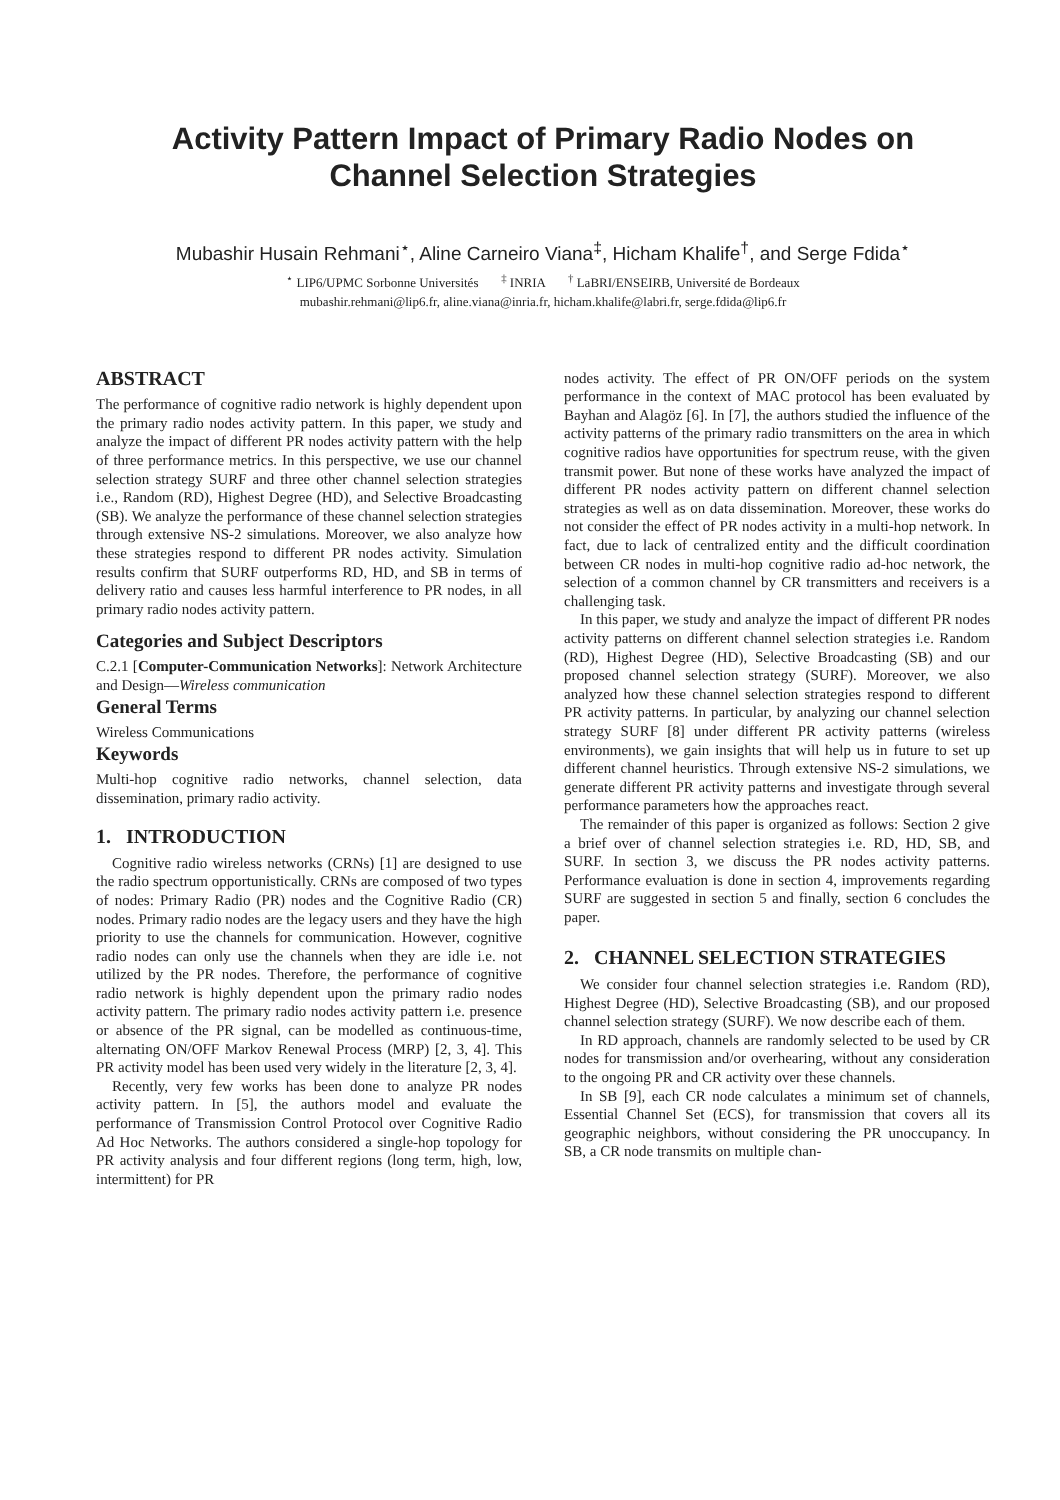Activity Pattern Impact of Primary Radio Nodes on
Channel Selection Strategies
Mubashir Husain Rehmani<sup>⋆</sup>, Aline Carneiro Viana<sup>‡</sup>, Hicham Khalife<sup>†</sup>, and Serge Fdida<sup>⋆</sup>
<sup>⋆</sup> LIP6/UPMC Sorbonne Universités <sup>‡</sup> INRIA <sup>†</sup> LaBRI/ENSEIRB, Université de Bordeaux
mubashir.rehmani@lip6.fr, aline.viana@inria.fr, hicham.khalife@labri.fr, serge.fdida@lip6.fr
ABSTRACT
The performance of cognitive radio network is highly dependent upon the primary radio nodes activity pattern. In this paper, we study and analyze the impact of different PR nodes activity pattern with the help of three performance metrics. In this perspective, we use our channel selection strategy SURF and three other channel selection strategies i.e., Random (RD), Highest Degree (HD), and Selective Broadcasting (SB). We analyze the performance of these channel selection strategies through extensive NS-2 simulations. Moreover, we also analyze how these strategies respond to different PR nodes activity. Simulation results confirm that SURF outperforms RD, HD, and SB in terms of delivery ratio and causes less harmful interference to PR nodes, in all primary radio nodes activity pattern.
Categories and Subject Descriptors
C.2.1 [Computer-Communication Networks]: Network Architecture and Design—Wireless communication
General Terms
Wireless Communications
Keywords
Multi-hop cognitive radio networks, channel selection, data dissemination, primary radio activity.
1. INTRODUCTION
Cognitive radio wireless networks (CRNs) [1] are designed to use the radio spectrum opportunistically. CRNs are composed of two types of nodes: Primary Radio (PR) nodes and the Cognitive Radio (CR) nodes. Primary radio nodes are the legacy users and they have the high priority to use the channels for communication. However, cognitive radio nodes can only use the channels when they are idle i.e. not utilized by the PR nodes. Therefore, the performance of cognitive radio network is highly dependent upon the primary radio nodes activity pattern. The primary radio nodes activity pattern i.e. presence or absence of the PR signal, can be modelled as continuous-time, alternating ON/OFF Markov Renewal Process (MRP) [2, 3, 4]. This PR activity model has been used very widely in the literature [2, 3, 4].
Recently, very few works has been done to analyze PR nodes activity pattern. In [5], the authors model and evaluate the performance of Transmission Control Protocol over Cognitive Radio Ad Hoc Networks. The authors considered a single-hop topology for PR activity analysis and four different regions (long term, high, low, intermittent) for PR
nodes activity. The effect of PR ON/OFF periods on the system performance in the context of MAC protocol has been evaluated by Bayhan and Alagöz [6]. In [7], the authors studied the influence of the activity patterns of the primary radio transmitters on the area in which cognitive radios have opportunities for spectrum reuse, with the given transmit power. But none of these works have analyzed the impact of different PR nodes activity pattern on different channel selection strategies as well as on data dissemination. Moreover, these works do not consider the effect of PR nodes activity in a multi-hop network. In fact, due to lack of centralized entity and the difficult coordination between CR nodes in multi-hop cognitive radio ad-hoc network, the selection of a common channel by CR transmitters and receivers is a challenging task.
In this paper, we study and analyze the impact of different PR nodes activity patterns on different channel selection strategies i.e. Random (RD), Highest Degree (HD), Selective Broadcasting (SB) and our proposed channel selection strategy (SURF). Moreover, we also analyzed how these channel selection strategies respond to different PR activity patterns. In particular, by analyzing our channel selection strategy SURF [8] under different PR activity patterns (wireless environments), we gain insights that will help us in future to set up different channel heuristics. Through extensive NS-2 simulations, we generate different PR activity patterns and investigate through several performance parameters how the approaches react.
The remainder of this paper is organized as follows: Section 2 give a brief over of channel selection strategies i.e. RD, HD, SB, and SURF. In section 3, we discuss the PR nodes activity patterns. Performance evaluation is done in section 4, improvements regarding SURF are suggested in section 5 and finally, section 6 concludes the paper.
2. CHANNEL SELECTION STRATEGIES
We consider four channel selection strategies i.e. Random (RD), Highest Degree (HD), Selective Broadcasting (SB), and our proposed channel selection strategy (SURF). We now describe each of them.
In RD approach, channels are randomly selected to be used by CR nodes for transmission and/or overhearing, without any consideration to the ongoing PR and CR activity over these channels.
In SB [9], each CR node calculates a minimum set of channels, Essential Channel Set (ECS), for transmission that covers all its geographic neighbors, without considering the PR unoccupancy. In SB, a CR node transmits on multiple chan-